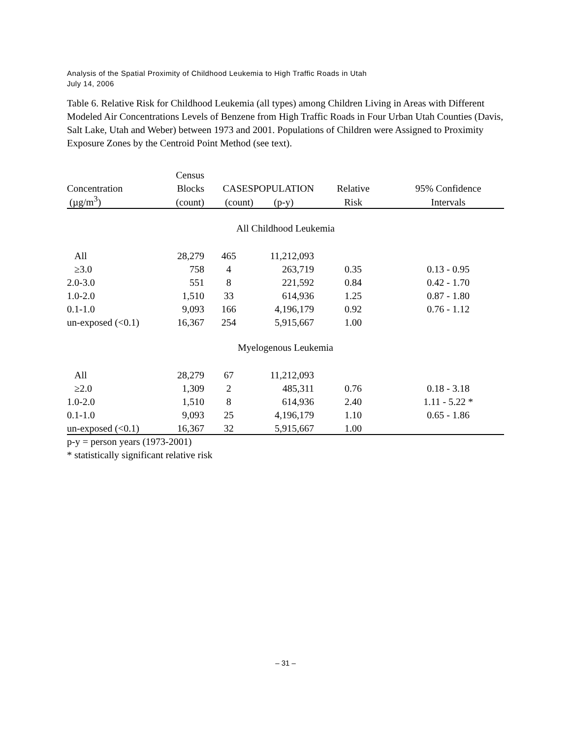Analysis of the Spatial Proximity of Childhood Leukemia to High Traffic Roads in Utah
July 14, 2006
Table 6. Relative Risk for Childhood Leukemia (all types) among Children Living in Areas with Different Modeled Air Concentrations Levels of Benzene from High Traffic Roads in Four Urban Utah Counties (Davis, Salt Lake, Utah and Weber) between 1973 and 2001. Populations of Children were Assigned to Proximity Exposure Zones by the Centroid Point Method (see text).
| | Census | | | | |
| --- | --- | --- | --- | --- | --- |
| Concentration | Blocks | CASES | POPULATION | Relative | 95% Confidence |
| (µg/m<sup>3</sup>) | (count) | (count) | (p-y) | Risk | Intervals |
| All Childhood Leukemia | | | | | |
| All | 28,279 | 465 | 11,212,093 | | |
| ≥3.0 | 758 | 4 | 263,719 | 0.35 | 0.13 - 0.95 |
| 2.0-3.0 | 551 | 8 | 221,592 | 0.84 | 0.42 - 1.70 |
| 1.0-2.0 | 1,510 | 33 | 614,936 | 1.25 | 0.87 - 1.80 |
| 0.1-1.0 | 9,093 | 166 | 4,196,179 | 0.92 | 0.76 - 1.12 |
| un-exposed (<0.1) | 16,367 | 254 | 5,915,667 | 1.00 | |
| Myelogenous Leukemia | | | | | |
| All | 28,279 | 67 | 11,212,093 | | |
| ≥2.0 | 1,309 | 2 | 485,311 | 0.76 | 0.18 - 3.18 |
| 1.0-2.0 | 1,510 | 8 | 614,936 | 2.40 | 1.11 - 5.22 * |
| 0.1-1.0 | 9,093 | 25 | 4,196,179 | 1.10 | 0.65 - 1.86 |
| un-exposed (<0.1) | 16,367 | 32 | 5,915,667 | 1.00 | |
p-y = person years (1973-2001)
* statistically significant relative risk
– 31 –